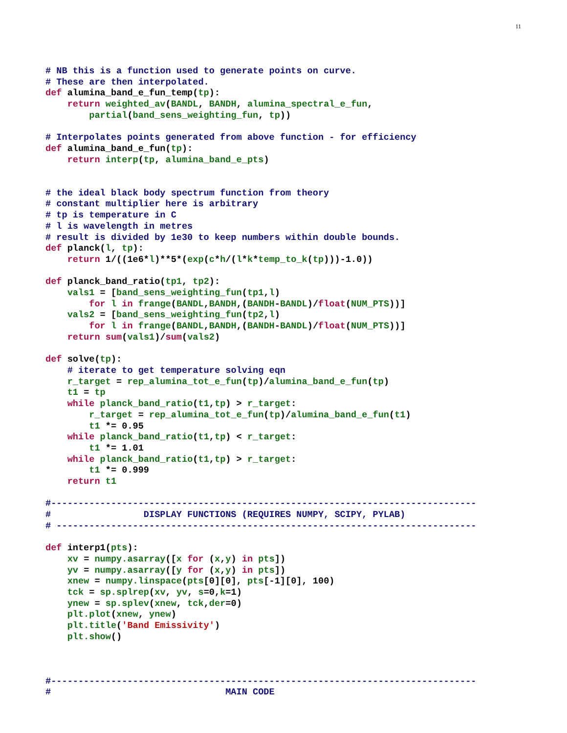11
# NB this is a function used to generate points on curve.
# These are then interpolated.
def alumina_band_e_fun_temp(tp):
    return weighted_av(BANDL, BANDH, alumina_spectral_e_fun,
        partial(band_sens_weighting_fun, tp))

# Interpolates points generated from above function - for efficiency
def alumina_band_e_fun(tp):
    return interp(tp, alumina_band_e_pts)


# the ideal black body spectrum function from theory
# constant multiplier here is arbitrary
# tp is temperature in C
# l is wavelength in metres
# result is divided by 1e30 to keep numbers within double bounds.
def planck(l, tp):
    return 1/((1e6*l)**5*(exp(c*h/(l*k*temp_to_k(tp)))-1.0))

def planck_band_ratio(tp1, tp2):
    vals1 = [band_sens_weighting_fun(tp1,l)
        for l in frange(BANDL,BANDH,(BANDH-BANDL)/float(NUM_PTS))]
    vals2 = [band_sens_weighting_fun(tp2,l)
        for l in frange(BANDL,BANDH,(BANDH-BANDL)/float(NUM_PTS))]
    return sum(vals1)/sum(vals2)

def solve(tp):
    # iterate to get temperature solving eqn
    r_target = rep_alumina_tot_e_fun(tp)/alumina_band_e_fun(tp)
    t1 = tp
    while planck_band_ratio(t1,tp) > r_target:
        r_target = rep_alumina_tot_e_fun(tp)/alumina_band_e_fun(t1)
        t1 *= 0.95
    while planck_band_ratio(t1,tp) < r_target:
        t1 *= 1.01
    while planck_band_ratio(t1,tp) > r_target:
        t1 *= 0.999
    return t1

#------------------------------------------------------------------------------
#                 DISPLAY FUNCTIONS (REQUIRES NUMPY, SCIPY, PYLAB)
# -----------------------------------------------------------------------------

def interp1(pts):
    xv = numpy.asarray([x for (x,y) in pts])
    yv = numpy.asarray([y for (x,y) in pts])
    xnew = numpy.linspace(pts[0][0], pts[-1][0], 100)
    tck = sp.splrep(xv, yv, s=0,k=1)
    ynew = sp.splev(xnew, tck,der=0)
    plt.plot(xnew, ynew)
    plt.title('Band Emissivity')
    plt.show()



#------------------------------------------------------------------------------
#                                MAIN CODE